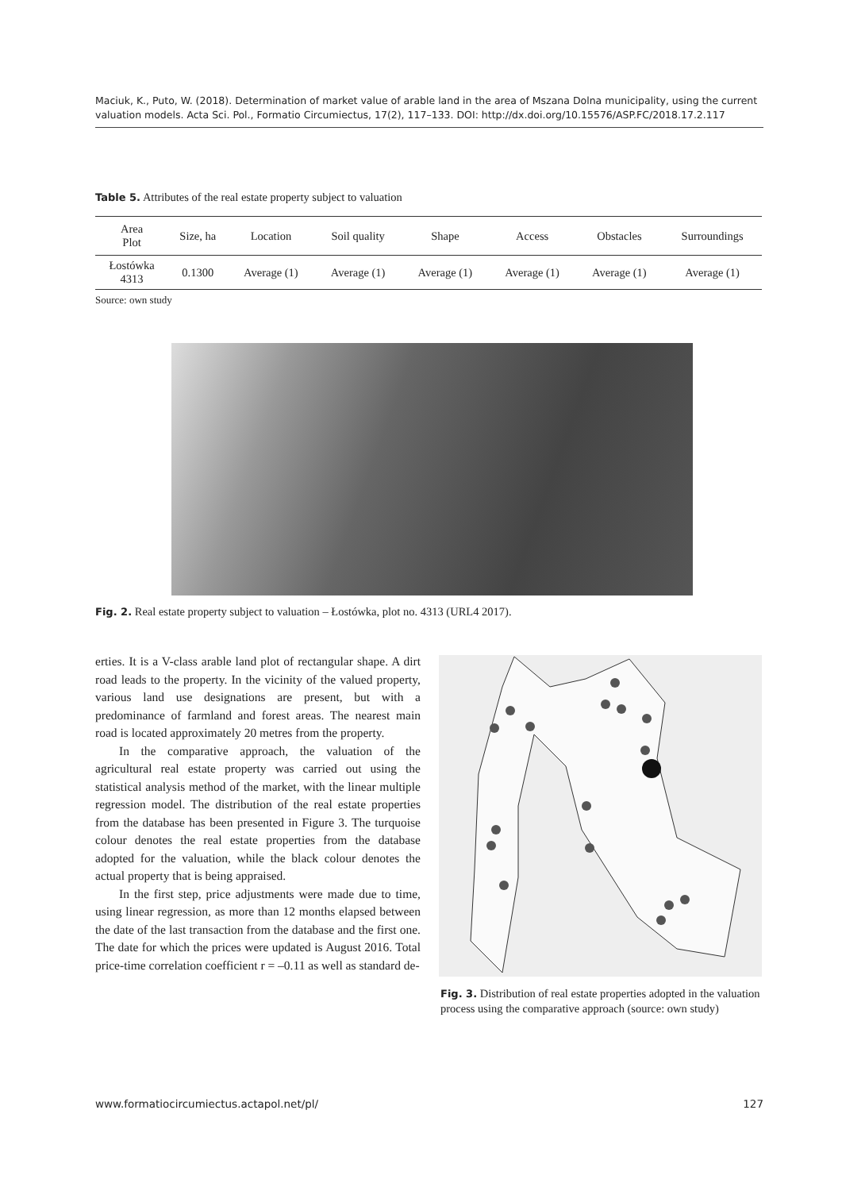Maciuk, K., Puto, W. (2018). Determination of market value of arable land in the area of Mszana Dolna municipality, using the current valuation models. Acta Sci. Pol., Formatio Circumiectus, 17(2), 117–133. DOI: http://dx.doi.org/10.15576/ASP.FC/2018.17.2.117
Table 5. Attributes of the real estate property subject to valuation
| Area Plot | Size, ha | Location | Soil quality | Shape | Access | Obstacles | Surroundings |
| --- | --- | --- | --- | --- | --- | --- | --- |
| Łostówka 4313 | 0.1300 | Average (1) | Average (1) | Average (1) | Average (1) | Average (1) | Average (1) |
Source: own study
Fig. 2. Real estate property subject to valuation – Łostówka, plot no. 4313 (URL4 2017).
erties. It is a V-class arable land plot of rectangular shape. A dirt road leads to the property. In the vicinity of the valued property, various land use designations are present, but with a predominance of farmland and forest areas. The nearest main road is located approximately 20 metres from the property.
In the comparative approach, the valuation of the agricultural real estate property was carried out using the statistical analysis method of the market, with the linear multiple regression model. The distribution of the real estate properties from the database has been presented in Figure 3. The turquoise colour denotes the real estate properties from the database adopted for the valuation, while the black colour denotes the actual property that is being appraised.
In the first step, price adjustments were made due to time, using linear regression, as more than 12 months elapsed between the date of the last transaction from the database and the first one. The date for which the prices were updated is August 2016. Total price-time correlation coefficient r = –0.11 as well as standard de-
Fig. 3. Distribution of real estate properties adopted in the valuation process using the comparative approach (source: own study)
www.formatiocircumiectus.actapol.net/pl/ 127